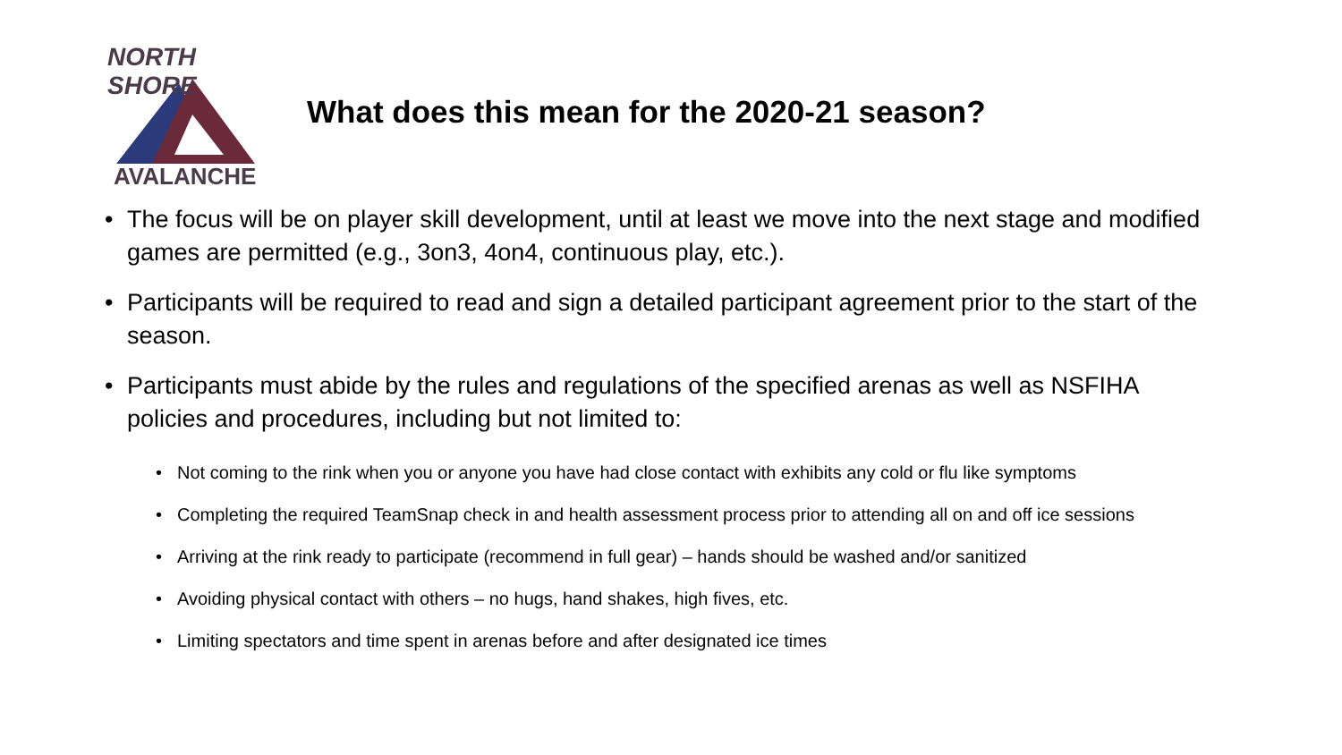NORTH SHORE
AVALANCHE
What does this mean for the 2020-21 season?
The focus will be on player skill development, until at least we move into the next stage and modified games are permitted (e.g., 3on3, 4on4, continuous play, etc.).
Participants will be required to read and sign a detailed participant agreement prior to the start of the season.
Participants must abide by the rules and regulations of the specified arenas as well as NSFIHA policies and procedures, including but not limited to:
Not coming to the rink when you or anyone you have had close contact with exhibits any cold or flu like symptoms
Completing the required TeamSnap check in and health assessment process prior to attending all on and off ice sessions
Arriving at the rink ready to participate (recommend in full gear) – hands should be washed and/or sanitized
Avoiding physical contact with others – no hugs, hand shakes, high fives, etc.
Limiting spectators and time spent in arenas before and after designated ice times